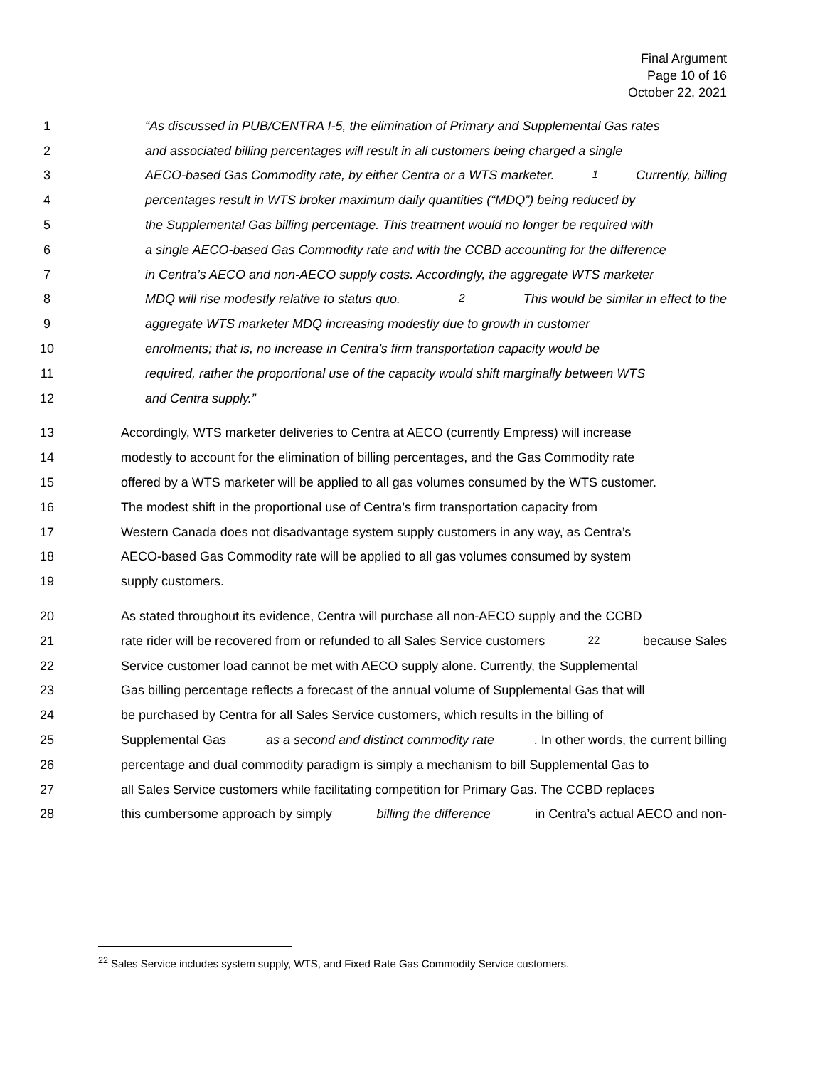Final Argument
Page 10 of 16
October 22, 2021
1 “As discussed in PUB/CENTRA I-5, the elimination of Primary and Supplemental Gas rates
2 and associated billing percentages will result in all customers being charged a single
3 AECO-based Gas Commodity rate, by either Centra or a WTS marketer. <sup>1</sup> Currently, billing
4 percentages result in WTS broker maximum daily quantities (“MDQ”) being reduced by
5 the Supplemental Gas billing percentage. This treatment would no longer be required with
6 a single AECO-based Gas Commodity rate and with the CCBD accounting for the difference
7 in Centra’s AECO and non-AECO supply costs. Accordingly, the aggregate WTS marketer
8 MDQ will rise modestly relative to status quo.<sup>2</sup> This would be similar in effect to the
9 aggregate WTS marketer MDQ increasing modestly due to growth in customer
10 enrolments; that is, no increase in Centra’s firm transportation capacity would be
11 required, rather the proportional use of the capacity would shift marginally between WTS
12 and Centra supply.”
13 Accordingly, WTS marketer deliveries to Centra at AECO (currently Empress) will increase
14 modestly to account for the elimination of billing percentages, and the Gas Commodity rate
15 offered by a WTS marketer will be applied to all gas volumes consumed by the WTS customer.
16 The modest shift in the proportional use of Centra’s firm transportation capacity from
17 Western Canada does not disadvantage system supply customers in any way, as Centra’s
18 AECO-based Gas Commodity rate will be applied to all gas volumes consumed by system
19 supply customers.
20 As stated throughout its evidence, Centra will purchase all non-AECO supply and the CCBD
21 rate rider will be recovered from or refunded to all Sales Service customers<sup>22</sup> because Sales
22 Service customer load cannot be met with AECO supply alone. Currently, the Supplemental
23 Gas billing percentage reflects a forecast of the annual volume of Supplemental Gas that will
24 be purchased by Centra for all Sales Service customers, which results in the billing of
25 Supplemental Gas as a second and distinct commodity rate. In other words, the current billing
26 percentage and dual commodity paradigm is simply a mechanism to bill Supplemental Gas to
27 all Sales Service customers while facilitating competition for Primary Gas. The CCBD replaces
28 this cumbersome approach by simply billing the difference in Centra’s actual AECO and non-
<sup>22</sup> Sales Service includes system supply, WTS, and Fixed Rate Gas Commodity Service customers.